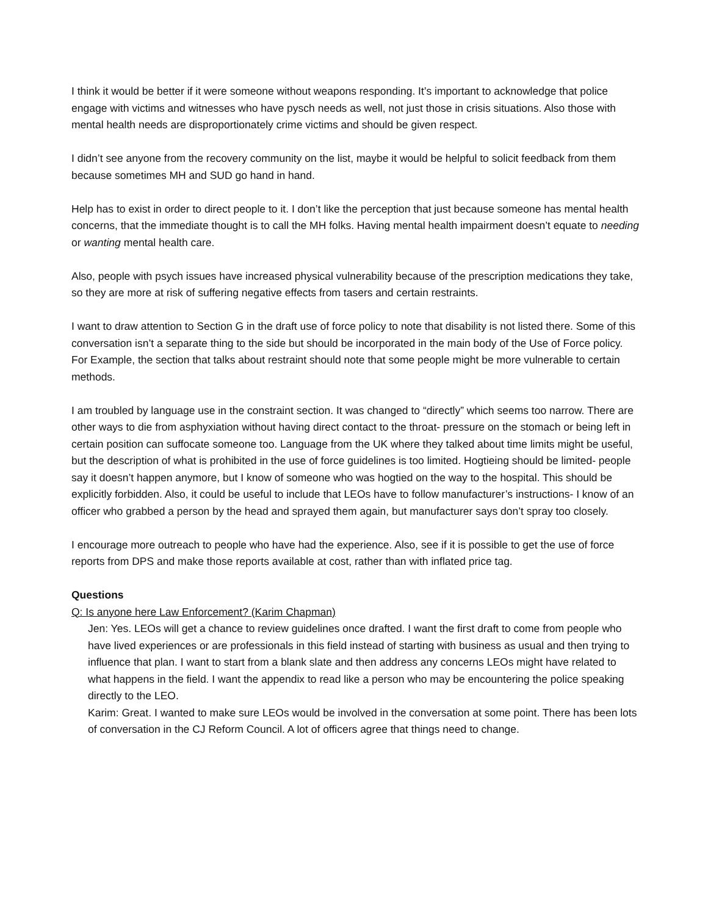I think it would be better if it were someone without weapons responding. It’s important to acknowledge that police engage with victims and witnesses who have pysch needs as well, not just those in crisis situations. Also those with mental health needs are disproportionately crime victims and should be given respect.
I didn’t see anyone from the recovery community on the list, maybe it would be helpful to solicit feedback from them because sometimes MH and SUD go hand in hand.
Help has to exist in order to direct people to it. I don’t like the perception that just because someone has mental health concerns, that the immediate thought is to call the MH folks. Having mental health impairment doesn’t equate to needing or wanting mental health care.
Also, people with psych issues have increased physical vulnerability because of the prescription medications they take, so they are more at risk of suffering negative effects from tasers and certain restraints.
I want to draw attention to Section G in the draft use of force policy to note that disability is not listed there. Some of this conversation isn’t a separate thing to the side but should be incorporated in the main body of the Use of Force policy. For Example, the section that talks about restraint should note that some people might be more vulnerable to certain methods.
I am troubled by language use in the constraint section. It was changed to “directly” which seems too narrow. There are other ways to die from asphyxiation without having direct contact to the throat- pressure on the stomach or being left in certain position can suffocate someone too. Language from the UK where they talked about time limits might be useful, but the description of what is prohibited in the use of force guidelines is too limited. Hogtieing should be limited- people say it doesn’t happen anymore, but I know of someone who was hogtied on the way to the hospital. This should be explicitly forbidden. Also, it could be useful to include that LEOs have to follow manufacturer’s instructions- I know of an officer who grabbed a person by the head and sprayed them again, but manufacturer says don’t spray too closely.
I encourage more outreach to people who have had the experience. Also, see if it is possible to get the use of force reports from DPS and make those reports available at cost, rather than with inflated price tag.
Questions
Q: Is anyone here Law Enforcement? (Karim Chapman)
Jen: Yes. LEOs will get a chance to review guidelines once drafted. I want the first draft to come from people who have lived experiences or are professionals in this field instead of starting with business as usual and then trying to influence that plan. I want to start from a blank slate and then address any concerns LEOs might have related to what happens in the field. I want the appendix to read like a person who may be encountering the police speaking directly to the LEO.
Karim: Great. I wanted to make sure LEOs would be involved in the conversation at some point. There has been lots of conversation in the CJ Reform Council. A lot of officers agree that things need to change.